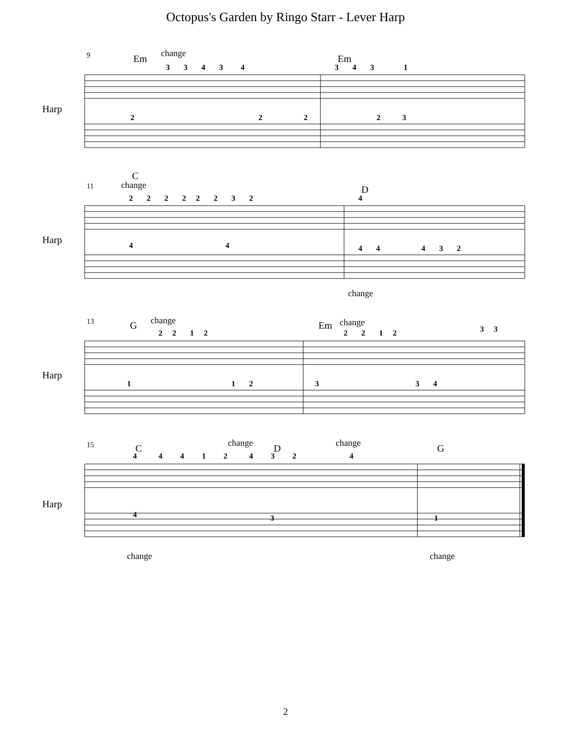Octopus's Garden by Ringo Starr - Lever Harp
Harp
Harp
Harp
Harp
9 Em change
3 3 4 3 4
Em
3 4 3 1
2 2 2 2 3
11
C
change
2 2 2 2 2 2 3 2
D
4
4 4
4 4 4 3 2
change
13 G change
2 2 1 2
Em change
2 2 1 2 3 3
1 1 2
3 3 4
15 C change D change G
4 4 4 1 2 4 3 2 4
4 3 1
change change
2